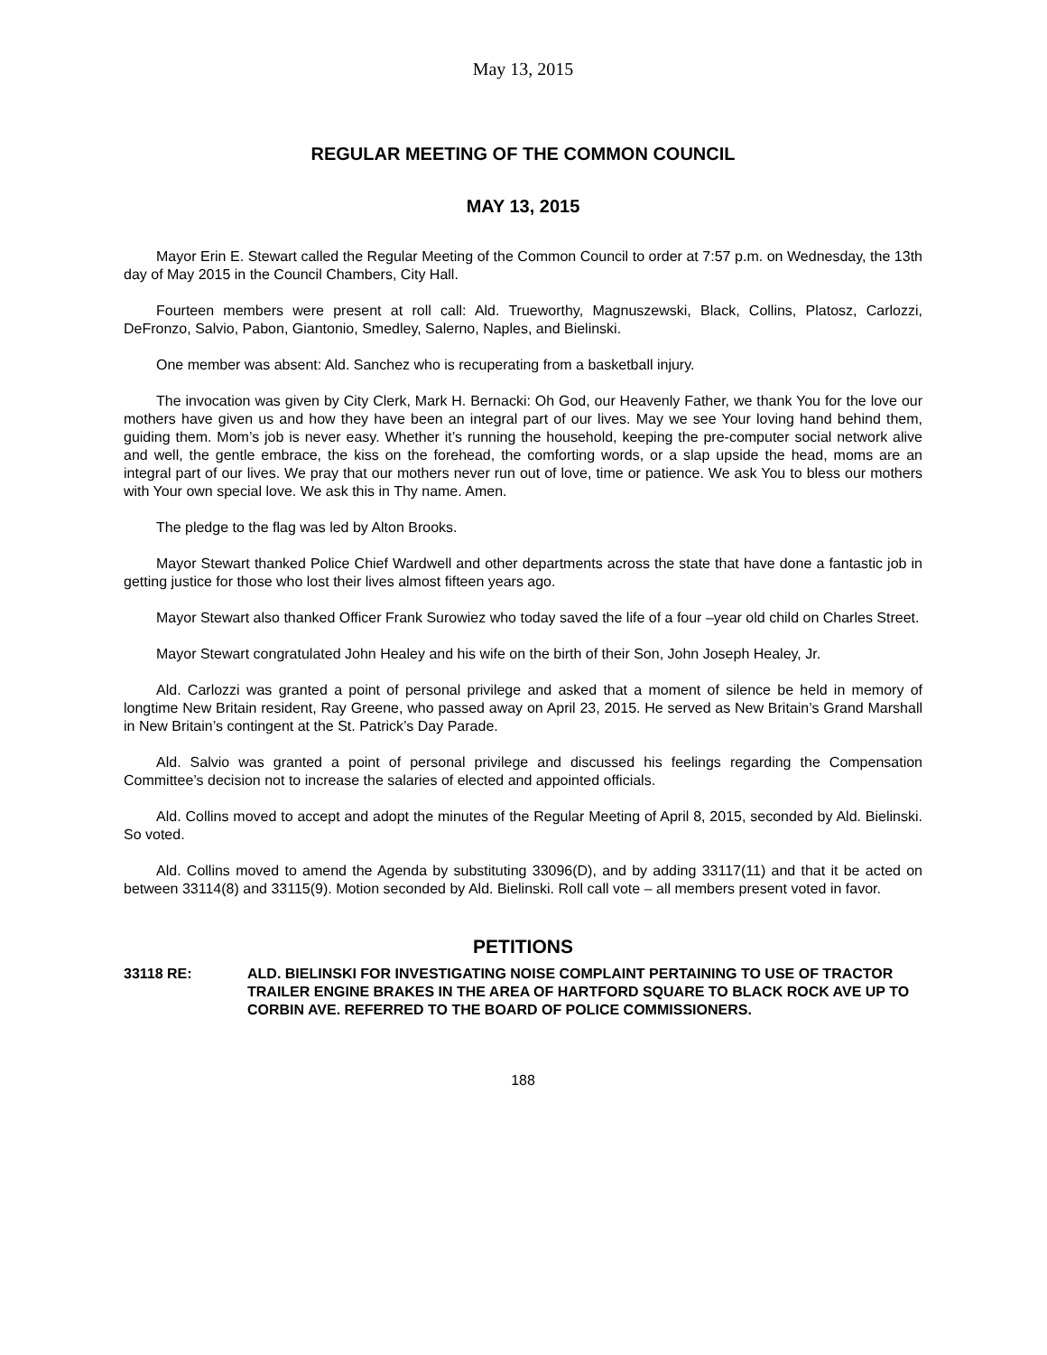May 13, 2015
REGULAR MEETING OF THE COMMON COUNCIL
MAY 13, 2015
Mayor Erin E. Stewart called the Regular Meeting of the Common Council to order at 7:57 p.m. on Wednesday, the 13th day of May 2015 in the Council Chambers, City Hall.
Fourteen members were present at roll call: Ald. Trueworthy, Magnuszewski, Black, Collins, Platosz, Carlozzi, DeFronzo, Salvio, Pabon, Giantonio, Smedley, Salerno, Naples, and Bielinski.
One member was absent: Ald. Sanchez who is recuperating from a basketball injury.
The invocation was given by City Clerk, Mark H. Bernacki: Oh God, our Heavenly Father, we thank You for the love our mothers have given us and how they have been an integral part of our lives. May we see Your loving hand behind them, guiding them. Mom’s job is never easy. Whether it’s running the household, keeping the pre-computer social network alive and well, the gentle embrace, the kiss on the forehead, the comforting words, or a slap upside the head, moms are an integral part of our lives. We pray that our mothers never run out of love, time or patience. We ask You to bless our mothers with Your own special love. We ask this in Thy name. Amen.
The pledge to the flag was led by Alton Brooks.
Mayor Stewart thanked Police Chief Wardwell and other departments across the state that have done a fantastic job in getting justice for those who lost their lives almost fifteen years ago.
Mayor Stewart also thanked Officer Frank Surowiez who today saved the life of a four –year old child on Charles Street.
Mayor Stewart congratulated John Healey and his wife on the birth of their Son, John Joseph Healey, Jr.
Ald. Carlozzi was granted a point of personal privilege and asked that a moment of silence be held in memory of longtime New Britain resident, Ray Greene, who passed away on April 23, 2015. He served as New Britain’s Grand Marshall in New Britain’s contingent at the St. Patrick’s Day Parade.
Ald. Salvio was granted a point of personal privilege and discussed his feelings regarding the Compensation Committee’s decision not to increase the salaries of elected and appointed officials.
Ald. Collins moved to accept and adopt the minutes of the Regular Meeting of April 8, 2015, seconded by Ald. Bielinski. So voted.
Ald. Collins moved to amend the Agenda by substituting 33096(D), and by adding 33117(11) and that it be acted on between 33114(8) and 33115(9). Motion seconded by Ald. Bielinski. Roll call vote – all members present voted in favor.
PETITIONS
33118 RE: ALD. BIELINSKI FOR INVESTIGATING NOISE COMPLAINT PERTAINING TO USE OF TRACTOR TRAILER ENGINE BRAKES IN THE AREA OF HARTFORD SQUARE TO BLACK ROCK AVE UP TO CORBIN AVE. REFERRED TO THE BOARD OF POLICE COMMISSIONERS.
188